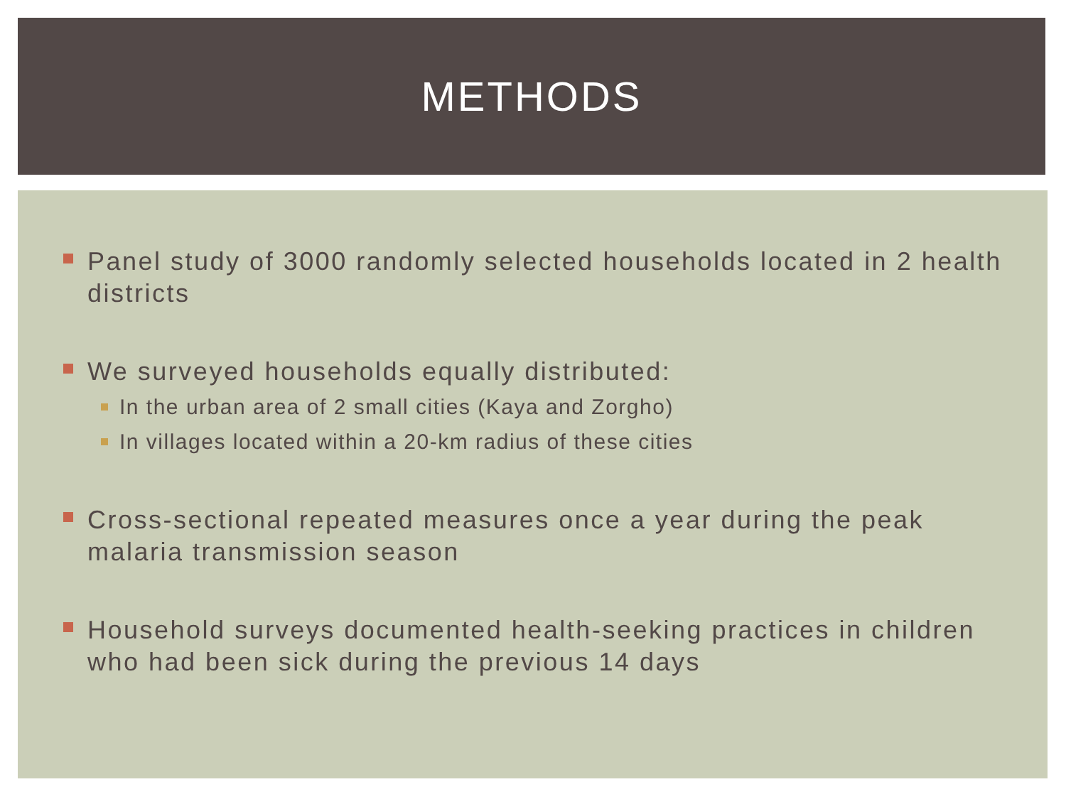METHODS
Panel study of 3000 randomly selected households located in 2 health districts
We surveyed households equally distributed:
In the urban area of 2 small cities (Kaya and Zorgho)
In villages located within a 20-km radius of these cities
Cross-sectional repeated measures once a year during the peak malaria transmission season
Household surveys documented health-seeking practices in children who had been sick during the previous 14 days